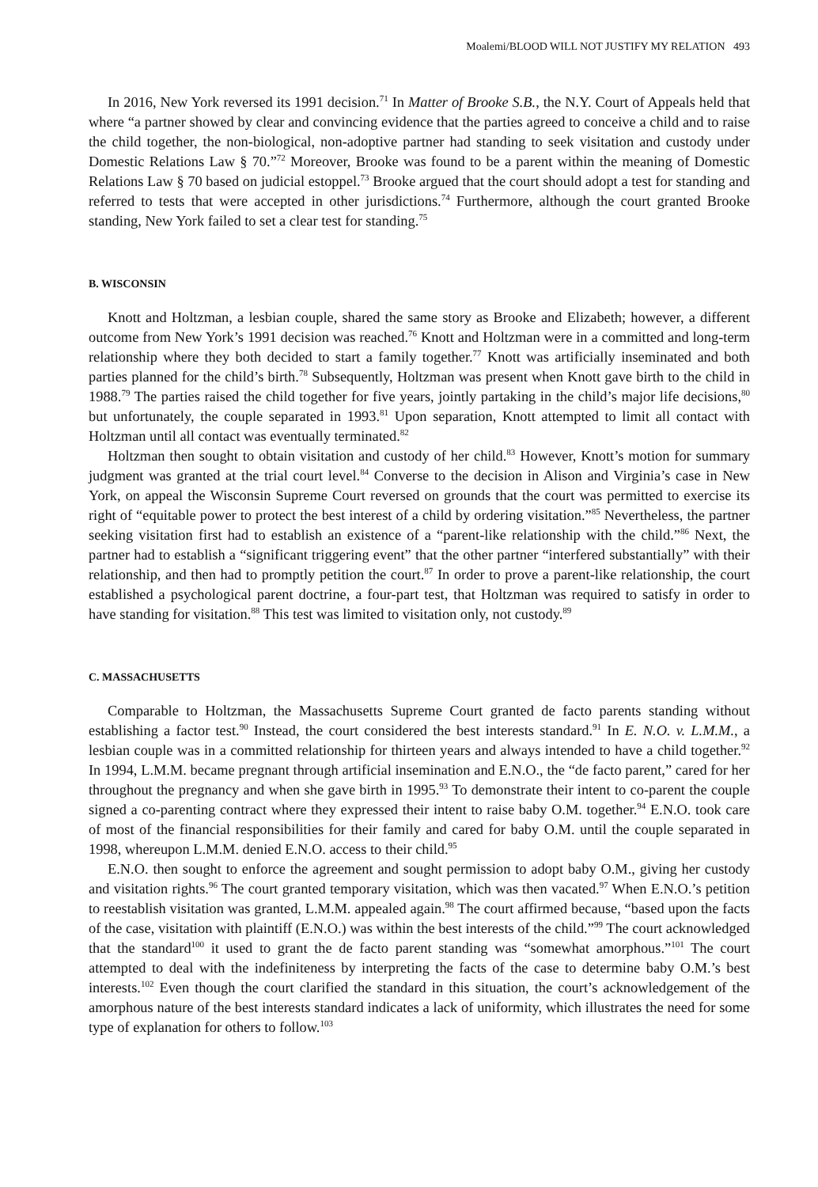Moalemi/BLOOD WILL NOT JUSTIFY MY RELATION 493
In 2016, New York reversed its 1991 decision.<sup>71</sup> In Matter of Brooke S.B., the N.Y. Court of Appeals held that where “a partner showed by clear and convincing evidence that the parties agreed to conceive a child and to raise the child together, the non-biological, non-adoptive partner had standing to seek visitation and custody under Domestic Relations Law § 70.”<sup>72</sup> Moreover, Brooke was found to be a parent within the meaning of Domestic Relations Law § 70 based on judicial estoppel.<sup>73</sup> Brooke argued that the court should adopt a test for standing and referred to tests that were accepted in other jurisdictions.<sup>74</sup> Furthermore, although the court granted Brooke standing, New York failed to set a clear test for standing.<sup>75</sup>
B. WISCONSIN
Knott and Holtzman, a lesbian couple, shared the same story as Brooke and Elizabeth; however, a different outcome from New York’s 1991 decision was reached.<sup>76</sup> Knott and Holtzman were in a committed and long-term relationship where they both decided to start a family together.<sup>77</sup> Knott was artificially inseminated and both parties planned for the child’s birth.<sup>78</sup> Subsequently, Holtzman was present when Knott gave birth to the child in 1988.<sup>79</sup> The parties raised the child together for five years, jointly partaking in the child’s major life decisions,<sup>80</sup> but unfortunately, the couple separated in 1993.<sup>81</sup> Upon separation, Knott attempted to limit all contact with Holtzman until all contact was eventually terminated.<sup>82</sup>
Holtzman then sought to obtain visitation and custody of her child.<sup>83</sup> However, Knott’s motion for summary judgment was granted at the trial court level.<sup>84</sup> Converse to the decision in Alison and Virginia’s case in New York, on appeal the Wisconsin Supreme Court reversed on grounds that the court was permitted to exercise its right of “equitable power to protect the best interest of a child by ordering visitation.”<sup>85</sup> Nevertheless, the partner seeking visitation first had to establish an existence of a “parent-like relationship with the child.”<sup>86</sup> Next, the partner had to establish a “significant triggering event” that the other partner “interfered substantially” with their relationship, and then had to promptly petition the court.<sup>87</sup> In order to prove a parent-like relationship, the court established a psychological parent doctrine, a four-part test, that Holtzman was required to satisfy in order to have standing for visitation.<sup>88</sup> This test was limited to visitation only, not custody.<sup>89</sup>
C. MASSACHUSETTS
Comparable to Holtzman, the Massachusetts Supreme Court granted de facto parents standing without establishing a factor test.<sup>90</sup> Instead, the court considered the best interests standard.<sup>91</sup> In E. N.O. v. L.M.M., a lesbian couple was in a committed relationship for thirteen years and always intended to have a child together.<sup>92</sup> In 1994, L.M.M. became pregnant through artificial insemination and E.N.O., the “de facto parent,” cared for her throughout the pregnancy and when she gave birth in 1995.<sup>93</sup> To demonstrate their intent to co-parent the couple signed a co-parenting contract where they expressed their intent to raise baby O.M. together.<sup>94</sup> E.N.O. took care of most of the financial responsibilities for their family and cared for baby O.M. until the couple separated in 1998, whereupon L.M.M. denied E.N.O. access to their child.<sup>95</sup>
E.N.O. then sought to enforce the agreement and sought permission to adopt baby O.M., giving her custody and visitation rights.<sup>96</sup> The court granted temporary visitation, which was then vacated.<sup>97</sup> When E.N.O.’s petition to reestablish visitation was granted, L.M.M. appealed again.<sup>98</sup> The court affirmed because, “based upon the facts of the case, visitation with plaintiff (E.N.O.) was within the best interests of the child.”<sup>99</sup> The court acknowledged that the standard<sup>100</sup> it used to grant the de facto parent standing was “somewhat amorphous.”<sup>101</sup> The court attempted to deal with the indefiniteness by interpreting the facts of the case to determine baby O.M.’s best interests.<sup>102</sup> Even though the court clarified the standard in this situation, the court’s acknowledgement of the amorphous nature of the best interests standard indicates a lack of uniformity, which illustrates the need for some type of explanation for others to follow.<sup>103</sup>